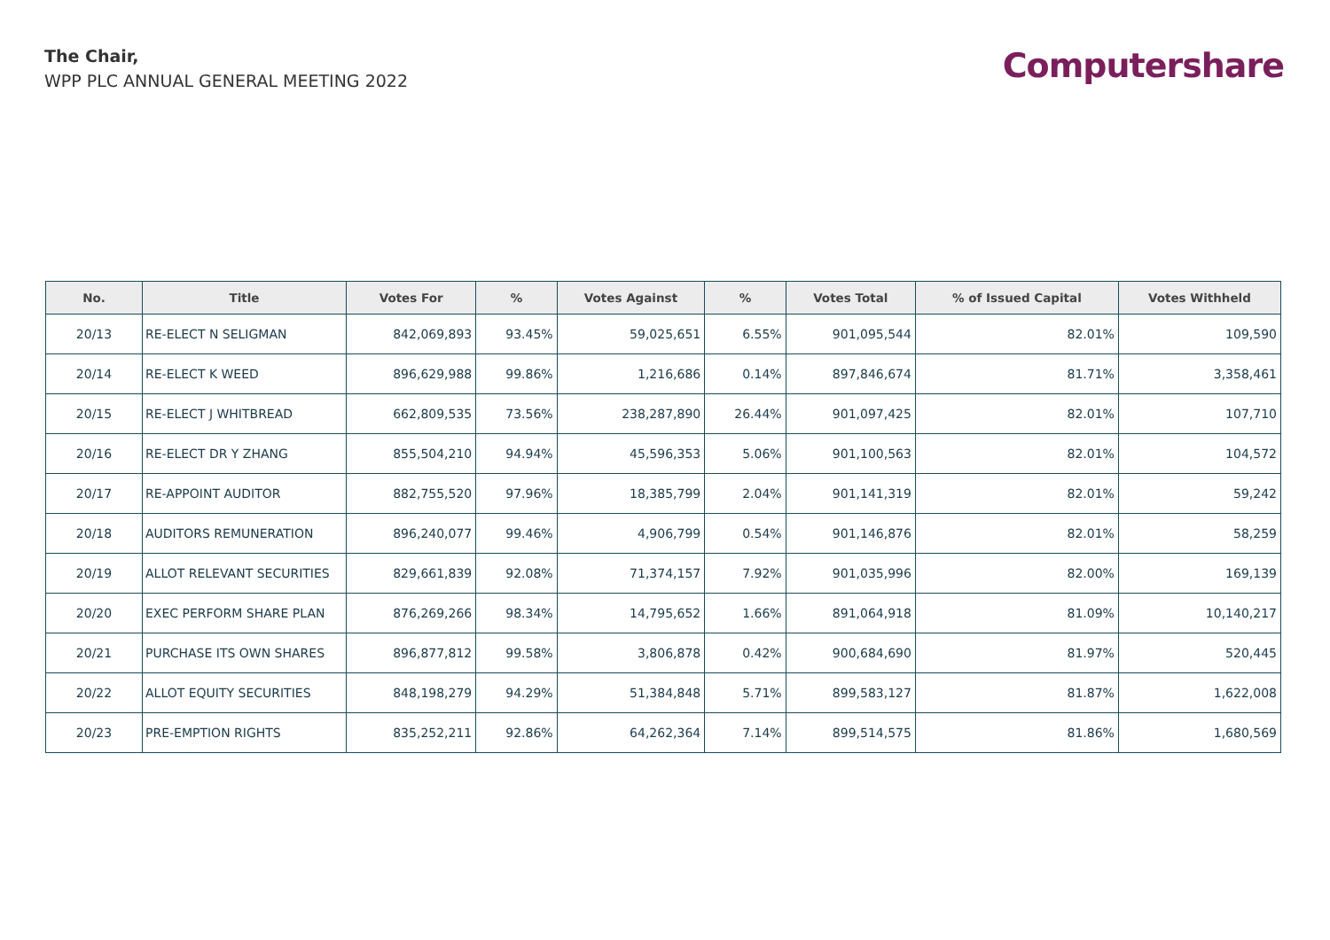The Chair,
WPP PLC ANNUAL GENERAL MEETING 2022
Computershare
| No. | Title | Votes For | % | Votes Against | % | Votes Total | % of Issued Capital | Votes Withheld |
| --- | --- | --- | --- | --- | --- | --- | --- | --- |
| 20/13 | RE-ELECT N SELIGMAN | 842,069,893 | 93.45% | 59,025,651 | 6.55% | 901,095,544 | 82.01% | 109,590 |
| 20/14 | RE-ELECT K WEED | 896,629,988 | 99.86% | 1,216,686 | 0.14% | 897,846,674 | 81.71% | 3,358,461 |
| 20/15 | RE-ELECT J WHITBREAD | 662,809,535 | 73.56% | 238,287,890 | 26.44% | 901,097,425 | 82.01% | 107,710 |
| 20/16 | RE-ELECT DR Y ZHANG | 855,504,210 | 94.94% | 45,596,353 | 5.06% | 901,100,563 | 82.01% | 104,572 |
| 20/17 | RE-APPOINT AUDITOR | 882,755,520 | 97.96% | 18,385,799 | 2.04% | 901,141,319 | 82.01% | 59,242 |
| 20/18 | AUDITORS REMUNERATION | 896,240,077 | 99.46% | 4,906,799 | 0.54% | 901,146,876 | 82.01% | 58,259 |
| 20/19 | ALLOT RELEVANT SECURITIES | 829,661,839 | 92.08% | 71,374,157 | 7.92% | 901,035,996 | 82.00% | 169,139 |
| 20/20 | EXEC PERFORM SHARE PLAN | 876,269,266 | 98.34% | 14,795,652 | 1.66% | 891,064,918 | 81.09% | 10,140,217 |
| 20/21 | PURCHASE ITS OWN SHARES | 896,877,812 | 99.58% | 3,806,878 | 0.42% | 900,684,690 | 81.97% | 520,445 |
| 20/22 | ALLOT EQUITY SECURITIES | 848,198,279 | 94.29% | 51,384,848 | 5.71% | 899,583,127 | 81.87% | 1,622,008 |
| 20/23 | PRE-EMPTION RIGHTS | 835,252,211 | 92.86% | 64,262,364 | 7.14% | 899,514,575 | 81.86% | 1,680,569 |